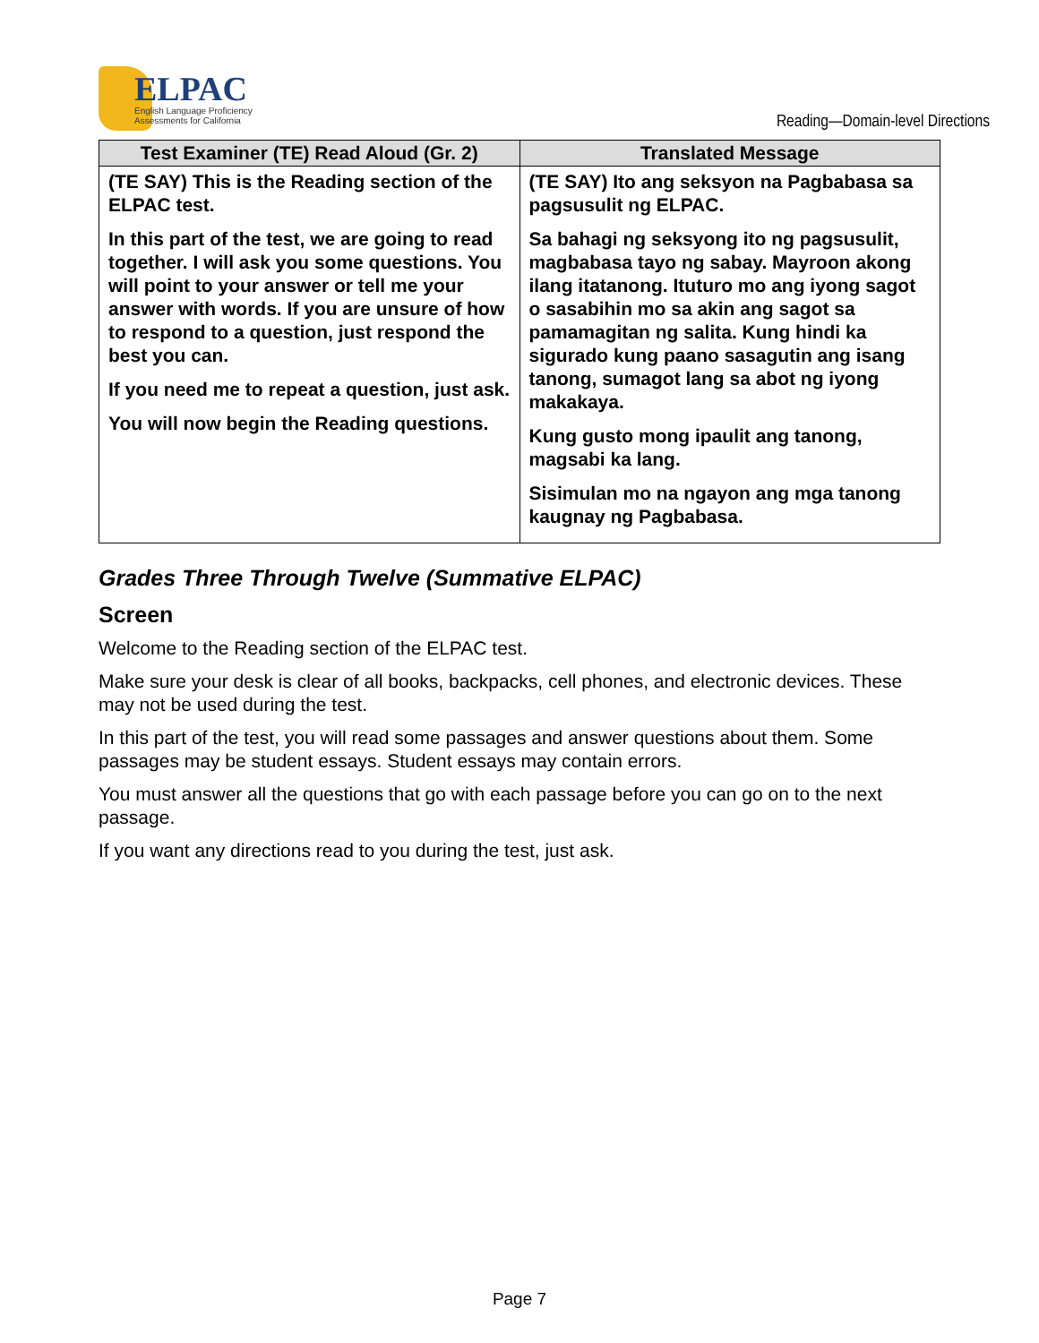ELPAC
English Language Proficiency
Assessments for California
Reading—Domain-level Directions
| Test Examiner (TE) Read Aloud (Gr. 2) | Translated Message |
| --- | --- |
| (TE SAY) This is the Reading section of the ELPAC test. In this part of the test, we are going to read together. I will ask you some questions. You will point to your answer or tell me your answer with words. If you are unsure of how to respond to a question, just respond the best you can. If you need me to repeat a question, just ask. You will now begin the Reading questions. | (TE SAY) Ito ang seksyon na Pagbabasa sa pagsusulit ng ELPAC. Sa bahagi ng seksyong ito ng pagsusulit, magbabasa tayo ng sabay. Mayroon akong ilang itatanong. Ituturo mo ang iyong sagot o sasabihin mo sa akin ang sagot sa pamamagitan ng salita. Kung hindi ka sigurado kung paano sasagutin ang isang tanong, sumagot lang sa abot ng iyong makakaya. Kung gusto mong ipaulit ang tanong, magsabi ka lang. Sisimulan mo na ngayon ang mga tanong kaugnay ng Pagbabasa. |
Grades Three Through Twelve (Summative ELPAC)
Screen
Welcome to the Reading section of the ELPAC test.
Make sure your desk is clear of all books, backpacks, cell phones, and electronic devices. These may not be used during the test.
In this part of the test, you will read some passages and answer questions about them. Some passages may be student essays. Student essays may contain errors.
You must answer all the questions that go with each passage before you can go on to the next passage.
If you want any directions read to you during the test, just ask.
Page 7